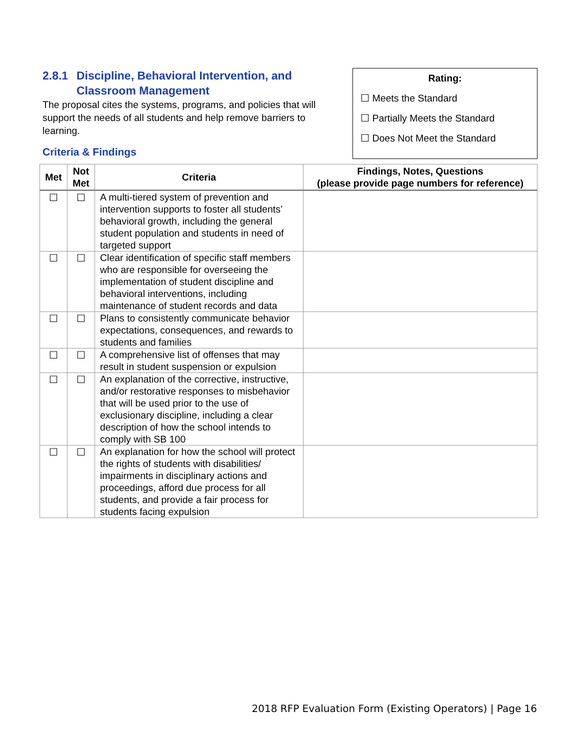2.8.1 Discipline, Behavioral Intervention, and Classroom Management
The proposal cites the systems, programs, and policies that will support the needs of all students and help remove barriers to learning.
Criteria & Findings
Rating:
☐ Meets the Standard
☐ Partially Meets the Standard
☐ Does Not Meet the Standard
| Met | Not Met | Criteria | Findings, Notes, Questions (please provide page numbers for reference) |
| --- | --- | --- | --- |
| ☐ | ☐ | A multi-tiered system of prevention and intervention supports to foster all students’ behavioral growth, including the general student population and students in need of targeted support | |
| ☐ | ☐ | Clear identification of specific staff members who are responsible for overseeing the implementation of student discipline and behavioral interventions, including maintenance of student records and data | |
| ☐ | ☐ | Plans to consistently communicate behavior expectations, consequences, and rewards to students and families | |
| ☐ | ☐ | A comprehensive list of offenses that may result in student suspension or expulsion | |
| ☐ | ☐ | An explanation of the corrective, instructive, and/or restorative responses to misbehavior that will be used prior to the use of exclusionary discipline, including a clear description of how the school intends to comply with SB 100 | |
| ☐ | ☐ | An explanation for how the school will protect the rights of students with disabilities/ impairments in disciplinary actions and proceedings, afford due process for all students, and provide a fair process for students facing expulsion | |
2018 RFP Evaluation Form (Existing Operators) | Page 16